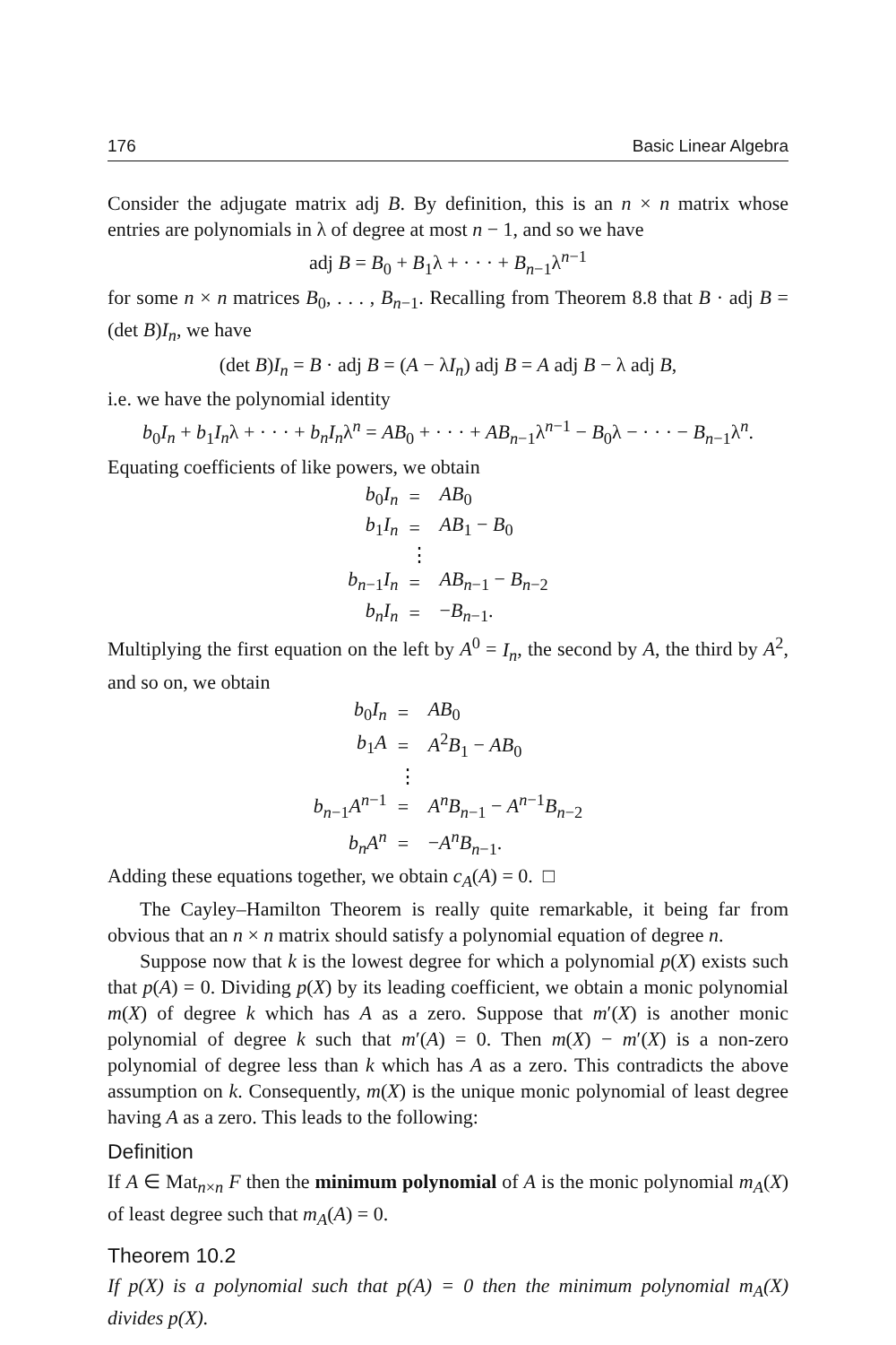176 Basic Linear Algebra
Consider the adjugate matrix adj B. By definition, this is an n × n matrix whose entries are polynomials in λ of degree at most n − 1, and so we have
adj B = B<sub>0</sub> + B<sub>1</sub>λ + · · · + B<sub>n−1</sub>λ<sup>n−1</sup>
for some n × n matrices B<sub>0</sub>, . . . , B<sub>n−1</sub>. Recalling from Theorem 8.8 that B · adj B = (det B)I<sub>n</sub>, we have
(det B)I<sub>n</sub> = B · adj B = (A − λI<sub>n</sub>) adj B = A adj B − λ adj B,
i.e. we have the polynomial identity
b<sub>0</sub>I<sub>n</sub> + b<sub>1</sub>I<sub>n</sub>λ + · · · + b<sub>n</sub>I<sub>n</sub>λ<sup>n</sup> = AB<sub>0</sub> + · · · + AB<sub>n−1</sub>λ<sup>n−1</sup> − B<sub>0</sub>λ − · · · − B<sub>n−1</sub>λ<sup>n</sup>.
Equating coefficients of like powers, we obtain
| b<sub>0</sub> I<sub>n</sub> | = | AB<sub>0</sub> |
| b<sub>1</sub> I<sub>n</sub> | = | AB<sub>1</sub> − B<sub>0</sub> |
| | ⋮ | |
| b<sub>n−1</sub> I<sub>n</sub> | = | AB<sub>n−1</sub> − B<sub>n−2</sub> |
| b<sub>n</sub>I<sub>n</sub> | = | − B<sub>n−1</sub>. |
Multiplying the first equation on the left by A<sup>0</sup> = I<sub>n</sub>, the second by A, the third by A<sup>2</sup>, and so on, we obtain
| b<sub>0</sub> I<sub>n</sub> | = | AB<sub>0</sub> |
| b<sub>1</sub> A | = | A<sup>2</sup> B<sub>1</sub> − AB<sub>0</sub> |
| | ⋮ | |
| b<sub>n−1</sub> A<sup>n−1</sup> | = | A<sup>n</sup>B<sub>n−1</sub> − A<sup>n−1</sup> B<sub>n−2</sub> |
| b<sub>n</sub>A<sup>n</sup> | = | − A<sup>n</sup>B<sub>n−1</sub>. |
Adding these equations together, we obtain c<sub>A</sub>(A) = 0. □
The Cayley–Hamilton Theorem is really quite remarkable, it being far from obvious that an n × n matrix should satisfy a polynomial equation of degree n.
Suppose now that k is the lowest degree for which a polynomial p(X) exists such that p(A) = 0. Dividing p(X) by its leading coefficient, we obtain a monic polynomial m(X) of degree k which has A as a zero. Suppose that m′(X) is another monic polynomial of degree k such that m′(A) = 0. Then m(X) − m′(X) is a non-zero polynomial of degree less than k which has A as a zero. This contradicts the above assumption on k. Consequently, m(X) is the unique monic polynomial of least degree having A as a zero. This leads to the following:
Definition
If A ∈ Mat<sub>n×n</sub> F then the minimum polynomial of A is the monic polynomial m<sub>A</sub>(X) of least degree such that m<sub>A</sub>(A) = 0.
Theorem 10.2
If p(X) is a polynomial such that p(A) = 0 then the minimum polynomial m<sub>A</sub>(X) divides p(X).